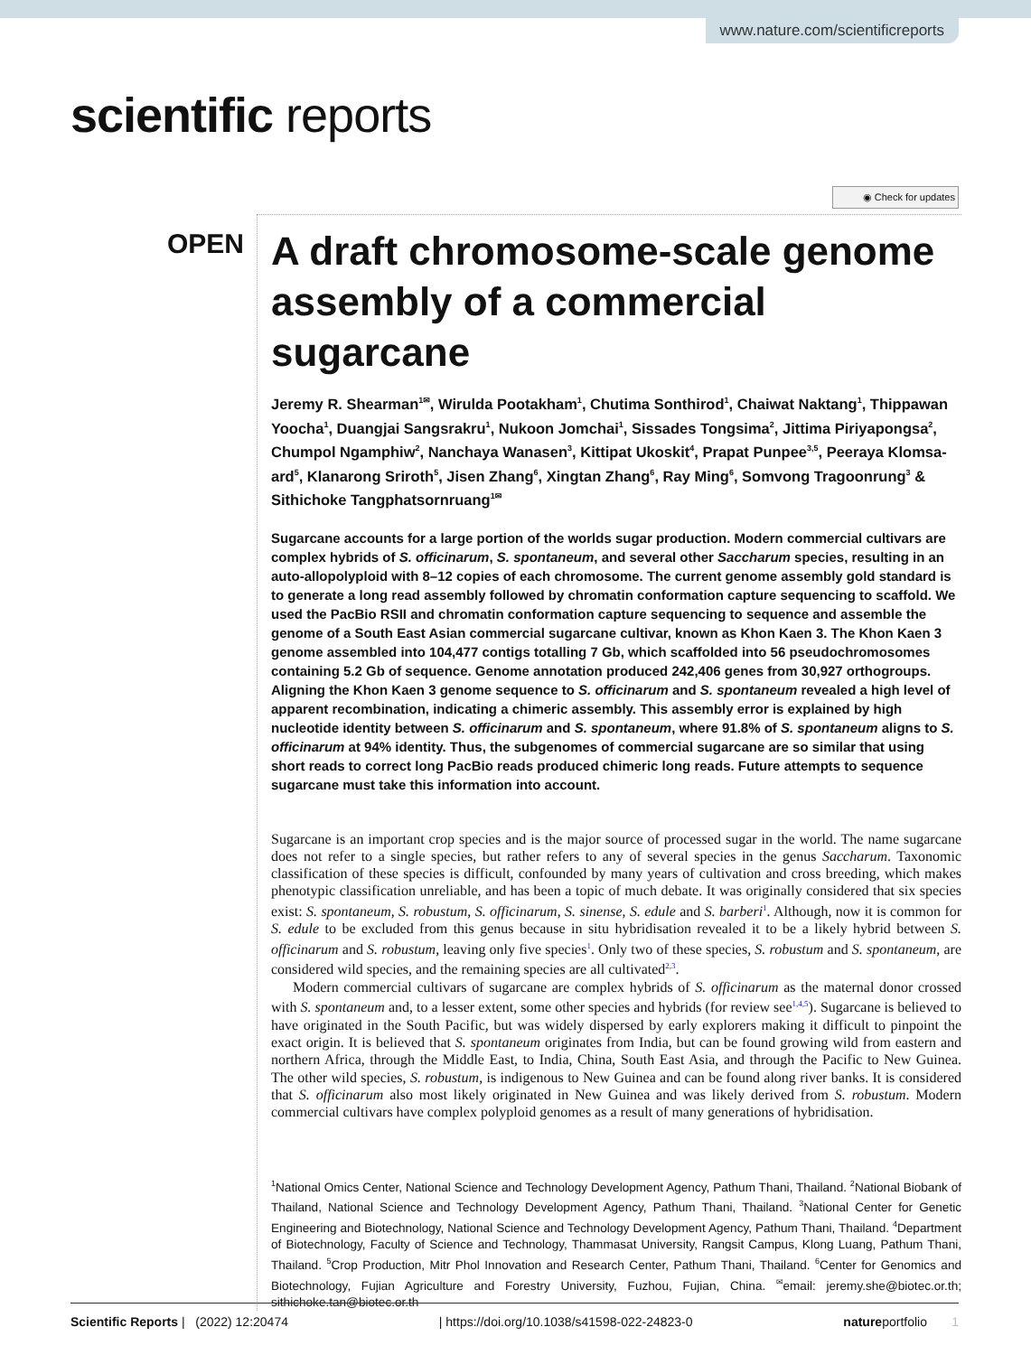www.nature.com/scientificreports
scientific reports
◉ Check for updates
OPEN
A draft chromosome-scale genome assembly of a commercial sugarcane
Jeremy R. Shearman<sup>1✉</sup>, Wirulda Pootakham<sup>1</sup>, Chutima Sonthirod<sup>1</sup>, Chaiwat Naktang<sup>1</sup>, Thippawan Yoocha<sup>1</sup>, Duangjai Sangsrakru<sup>1</sup>, Nukoon Jomchai<sup>1</sup>, Sissades Tongsima<sup>2</sup>, Jittima Piriyapongsa<sup>2</sup>, Chumpol Ngamphiw<sup>2</sup>, Nanchaya Wanasen<sup>3</sup>, Kittipat Ukoskit<sup>4</sup>, Prapat Punpee<sup>3,5</sup>, Peeraya Klomsa-ard<sup>5</sup>, Klanarong Sriroth<sup>5</sup>, Jisen Zhang<sup>6</sup>, Xingtan Zhang<sup>6</sup>, Ray Ming<sup>6</sup>, Somvong Tragoonrung<sup>3</sup> & Sithichoke Tangphatsornruang<sup>1✉</sup>
Sugarcane accounts for a large portion of the worlds sugar production. Modern commercial cultivars are complex hybrids of S. officinarum, S. spontaneum, and several other Saccharum species, resulting in an auto-allopolyploid with 8–12 copies of each chromosome. The current genome assembly gold standard is to generate a long read assembly followed by chromatin conformation capture sequencing to scaffold. We used the PacBio RSII and chromatin conformation capture sequencing to sequence and assemble the genome of a South East Asian commercial sugarcane cultivar, known as Khon Kaen 3. The Khon Kaen 3 genome assembled into 104,477 contigs totalling 7 Gb, which scaffolded into 56 pseudochromosomes containing 5.2 Gb of sequence. Genome annotation produced 242,406 genes from 30,927 orthogroups. Aligning the Khon Kaen 3 genome sequence to S. officinarum and S. spontaneum revealed a high level of apparent recombination, indicating a chimeric assembly. This assembly error is explained by high nucleotide identity between S. officinarum and S. spontaneum, where 91.8% of S. spontaneum aligns to S. officinarum at 94% identity. Thus, the subgenomes of commercial sugarcane are so similar that using short reads to correct long PacBio reads produced chimeric long reads. Future attempts to sequence sugarcane must take this information into account.
Sugarcane is an important crop species and is the major source of processed sugar in the world. The name sugarcane does not refer to a single species, but rather refers to any of several species in the genus Saccharum. Taxonomic classification of these species is difficult, confounded by many years of cultivation and cross breeding, which makes phenotypic classification unreliable, and has been a topic of much debate. It was originally considered that six species exist: S. spontaneum, S. robustum, S. officinarum, S. sinense, S. edule and S. barberi<sup>1</sup>. Although, now it is common for S. edule to be excluded from this genus because in situ hybridisation revealed it to be a likely hybrid between S. officinarum and S. robustum, leaving only five species<sup>1</sup>. Only two of these species, S. robustum and S. spontaneum, are considered wild species, and the remaining species are all cultivated<sup>2,3</sup>.
Modern commercial cultivars of sugarcane are complex hybrids of S. officinarum as the maternal donor crossed with S. spontaneum and, to a lesser extent, some other species and hybrids (for review see<sup>1,4,5</sup>). Sugarcane is believed to have originated in the South Pacific, but was widely dispersed by early explorers making it difficult to pinpoint the exact origin. It is believed that S. spontaneum originates from India, but can be found growing wild from eastern and northern Africa, through the Middle East, to India, China, South East Asia, and through the Pacific to New Guinea. The other wild species, S. robustum, is indigenous to New Guinea and can be found along river banks. It is considered that S. officinarum also most likely originated in New Guinea and was likely derived from S. robustum. Modern commercial cultivars have complex polyploid genomes as a result of many generations of hybridisation.
<sup>1</sup> National Omics Center, National Science and Technology Development Agency, Pathum Thani, Thailand. <sup>2</sup>National Biobank of Thailand, National Science and Technology Development Agency, Pathum Thani, Thailand. <sup>3</sup>National Center for Genetic Engineering and Biotechnology, National Science and Technology Development Agency, Pathum Thani, Thailand. <sup>4</sup>Department of Biotechnology, Faculty of Science and Technology, Thammasat University, Rangsit Campus, Klong Luang, Pathum Thani, Thailand. <sup>5</sup>Crop Production, Mitr Phol Innovation and Research Center, Pathum Thani, Thailand. <sup>6</sup>Center for Genomics and Biotechnology, Fujian Agriculture and Forestry University, Fuzhou, Fujian, China. <sup>✉</sup>email: jeremy.she@biotec.or.th; sithichoke.tan@biotec.or.th
Scientific Reports | (2022) 12:20474 | https://doi.org/10.1038/s41598-022-24823-0 natureportfolio 1